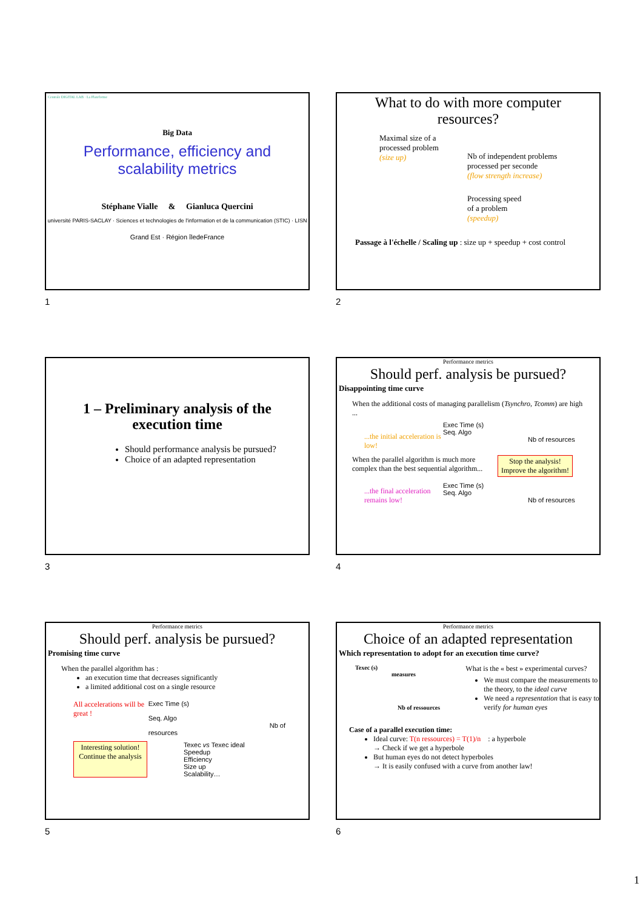Centrale DIGITAL LAB · La Plateforme
Big Data
Performance, efficiency and
scalability metrics
Stéphane Vialle & Gianluca Quercini
université PARIS-SACLAY · Sciences et technologies de l'information et de la communication (STIC) · LISN
Grand Est · Région îledeFrance
1
What to do with more computer
resources?
Maximal size of a
processed problem
(size up)
Nb of independent problems
processed per seconde
(flow strength increase)
Processing speed
of a problem
(speedup)
Passage à l'échelle / Scaling up : size up + speedup + cost control
2
1 – Preliminary analysis of the
execution time
Should performance analysis be pursued?
Choice of an adapted representation
3
Performance metrics
Should perf. analysis be pursued?
Disappointing time curve
When the additional costs of managing parallelism (Tsynchro, Tcomm) are high ...
...the initial acceleration is low!
Exec Time (s)
Seq. Algo
Nb of resources
When the parallel algorithm is much more complex than the best sequential algorithm...
Stop the analysis!
Improve the algorithm!
...the final acceleration remains low!
Exec Time (s)
Seq. Algo
Nb of resources
4
Performance metrics
Should perf. analysis be pursued?
Promising time curve
When the parallel algorithm has :
an execution time that decreases significantly
a limited additional cost on a single resource
All accelerations will be great !
Exec Time (s)
Seq. Algo
Nb of resources
Interesting solution! Continue the analysis
Texec vs Texec ideal
Speedup
Efficiency
Size up
Scalability…
5
Performance metrics
Choice of an adapted representation
Which representation to adopt for an execution time curve?
Texec (s)
measures
Nb of ressources
What is the « best » experimental curves?
We must compare the measurements to the theory, to the ideal curve
We need a representation that is easy to verify for human eyes
Case of a parallel execution time:
Ideal curve: T(n ressources) = T(1)/n : a hyperbole
→ Check if we get a hyperbole
But human eyes do not detect hyperboles
→ It is easily confused with a curve from another law!
6
1